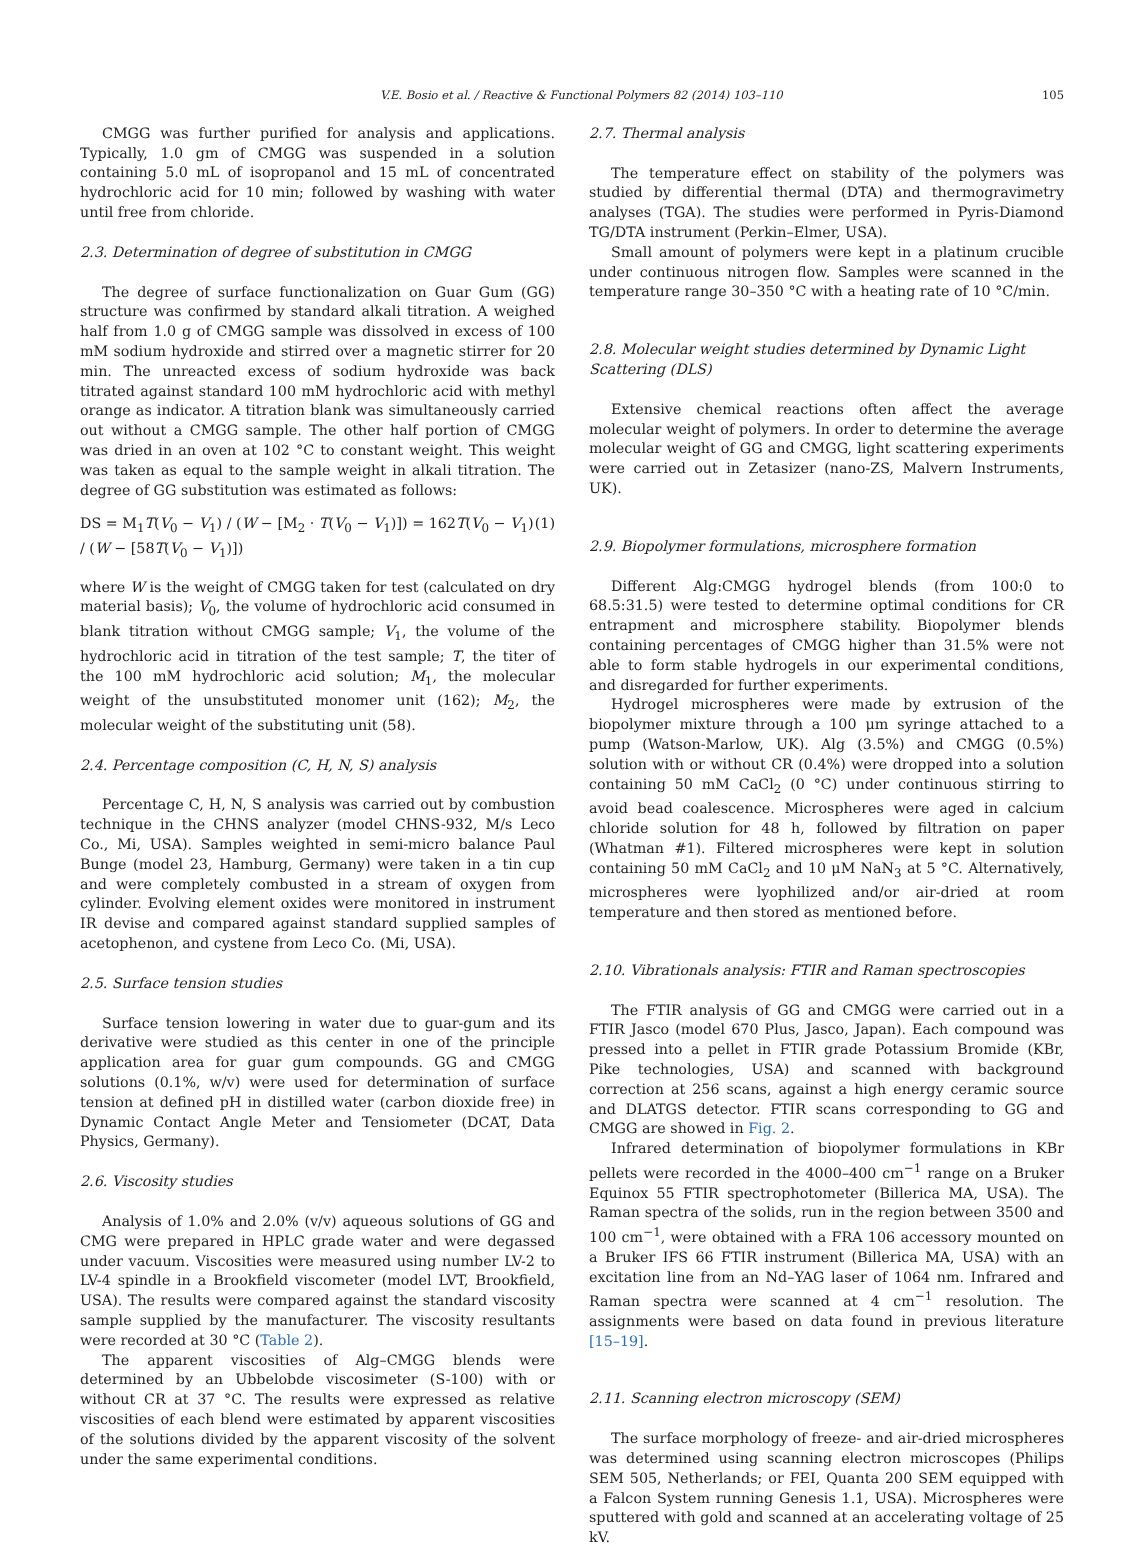V.E. Bosio et al. / Reactive & Functional Polymers 82 (2014) 103–110 105
CMGG was further purified for analysis and applications. Typically, 1.0 gm of CMGG was suspended in a solution containing 5.0 mL of isopropanol and 15 mL of concentrated hydrochloric acid for 10 min; followed by washing with water until free from chloride.
2.3. Determination of degree of substitution in CMGG
The degree of surface functionalization on Guar Gum (GG) structure was confirmed by standard alkali titration. A weighed half from 1.0 g of CMGG sample was dissolved in excess of 100 mM sodium hydroxide and stirred over a magnetic stirrer for 20 min. The unreacted excess of sodium hydroxide was back titrated against standard 100 mM hydrochloric acid with methyl orange as indicator. A titration blank was simultaneously carried out without a CMGG sample. The other half portion of CMGG was dried in an oven at 102 °C to constant weight. This weight was taken as equal to the sample weight in alkali titration. The degree of GG substitution was estimated as follows:
DS = M<sub>1</sub>T(V<sub>0</sub> − V<sub>1</sub>) / (W − [M<sub>2</sub> · T(V<sub>0</sub> − V<sub>1</sub>)]) = 162T(V<sub>0</sub> − V<sub>1</sub>) / (W − [58T(V<sub>0</sub> − V<sub>1</sub>)]) (1)
where W is the weight of CMGG taken for test (calculated on dry material basis); V<sub>0</sub>, the volume of hydrochloric acid consumed in blank titration without CMGG sample; V<sub>1</sub>, the volume of the hydrochloric acid in titration of the test sample; T, the titer of the 100 mM hydrochloric acid solution; M<sub>1</sub>, the molecular weight of the unsubstituted monomer unit (162); M<sub>2</sub>, the molecular weight of the substituting unit (58).
2.4. Percentage composition (C, H, N, S) analysis
Percentage C, H, N, S analysis was carried out by combustion technique in the CHNS analyzer (model CHNS-932, M/s Leco Co., Mi, USA). Samples weighted in semi-micro balance Paul Bunge (model 23, Hamburg, Germany) were taken in a tin cup and were completely combusted in a stream of oxygen from cylinder. Evolving element oxides were monitored in instrument IR devise and compared against standard supplied samples of acetophenon, and cystene from Leco Co. (Mi, USA).
2.5. Surface tension studies
Surface tension lowering in water due to guar-gum and its derivative were studied as this center in one of the principle application area for guar gum compounds. GG and CMGG solutions (0.1%, w/v) were used for determination of surface tension at defined pH in distilled water (carbon dioxide free) in Dynamic Contact Angle Meter and Tensiometer (DCAT, Data Physics, Germany).
2.6. Viscosity studies
Analysis of 1.0% and 2.0% (v/v) aqueous solutions of GG and CMG were prepared in HPLC grade water and were degassed under vacuum. Viscosities were measured using number LV-2 to LV-4 spindle in a Brookfield viscometer (model LVT, Brookfield, USA). The results were compared against the standard viscosity sample supplied by the manufacturer. The viscosity resultants were recorded at 30 °C (Table 2).
The apparent viscosities of Alg–CMGG blends were determined by an Ubbelobde viscosimeter (S-100) with or without CR at 37 °C. The results were expressed as relative viscosities of each blend were estimated by apparent viscosities of the solutions divided by the apparent viscosity of the solvent under the same experimental conditions.
2.7. Thermal analysis
The temperature effect on stability of the polymers was studied by differential thermal (DTA) and thermogravimetry analyses (TGA). The studies were performed in Pyris-Diamond TG/DTA instrument (Perkin–Elmer, USA).
Small amount of polymers were kept in a platinum crucible under continuous nitrogen flow. Samples were scanned in the temperature range 30–350 °C with a heating rate of 10 °C/min.
2.8. Molecular weight studies determined by Dynamic Light Scattering (DLS)
Extensive chemical reactions often affect the average molecular weight of polymers. In order to determine the average molecular weight of GG and CMGG, light scattering experiments were carried out in Zetasizer (nano-ZS, Malvern Instruments, UK).
2.9. Biopolymer formulations, microsphere formation
Different Alg:CMGG hydrogel blends (from 100:0 to 68.5:31.5) were tested to determine optimal conditions for CR entrapment and microsphere stability. Biopolymer blends containing percentages of CMGG higher than 31.5% were not able to form stable hydrogels in our experimental conditions, and disregarded for further experiments.
Hydrogel microspheres were made by extrusion of the biopolymer mixture through a 100 μm syringe attached to a pump (Watson-Marlow, UK). Alg (3.5%) and CMGG (0.5%) solution with or without CR (0.4%) were dropped into a solution containing 50 mM CaCl<sub>2</sub> (0 °C) under continuous stirring to avoid bead coalescence. Microspheres were aged in calcium chloride solution for 48 h, followed by filtration on paper (Whatman #1). Filtered microspheres were kept in solution containing 50 mM CaCl<sub>2</sub> and 10 μM NaN<sub>3</sub> at 5 °C. Alternatively, microspheres were lyophilized and/or air-dried at room temperature and then stored as mentioned before.
2.10. Vibrationals analysis: FTIR and Raman spectroscopies
The FTIR analysis of GG and CMGG were carried out in a FTIR Jasco (model 670 Plus, Jasco, Japan). Each compound was pressed into a pellet in FTIR grade Potassium Bromide (KBr, Pike technologies, USA) and scanned with background correction at 256 scans, against a high energy ceramic source and DLATGS detector. FTIR scans corresponding to GG and CMGG are showed in Fig. 2.
Infrared determination of biopolymer formulations in KBr pellets were recorded in the 4000–400 cm<sup>−1</sup> range on a Bruker Equinox 55 FTIR spectrophotometer (Billerica MA, USA). The Raman spectra of the solids, run in the region between 3500 and 100 cm<sup>−1</sup>, were obtained with a FRA 106 accessory mounted on a Bruker IFS 66 FTIR instrument (Billerica MA, USA) with an excitation line from an Nd–YAG laser of 1064 nm. Infrared and Raman spectra were scanned at 4 cm<sup>−1</sup> resolution. The assignments were based on data found in previous literature [15–19].
2.11. Scanning electron microscopy (SEM)
The surface morphology of freeze- and air-dried microspheres was determined using scanning electron microscopes (Philips SEM 505, Netherlands; or FEI, Quanta 200 SEM equipped with a Falcon System running Genesis 1.1, USA). Microspheres were sputtered with gold and scanned at an accelerating voltage of 25 kV.